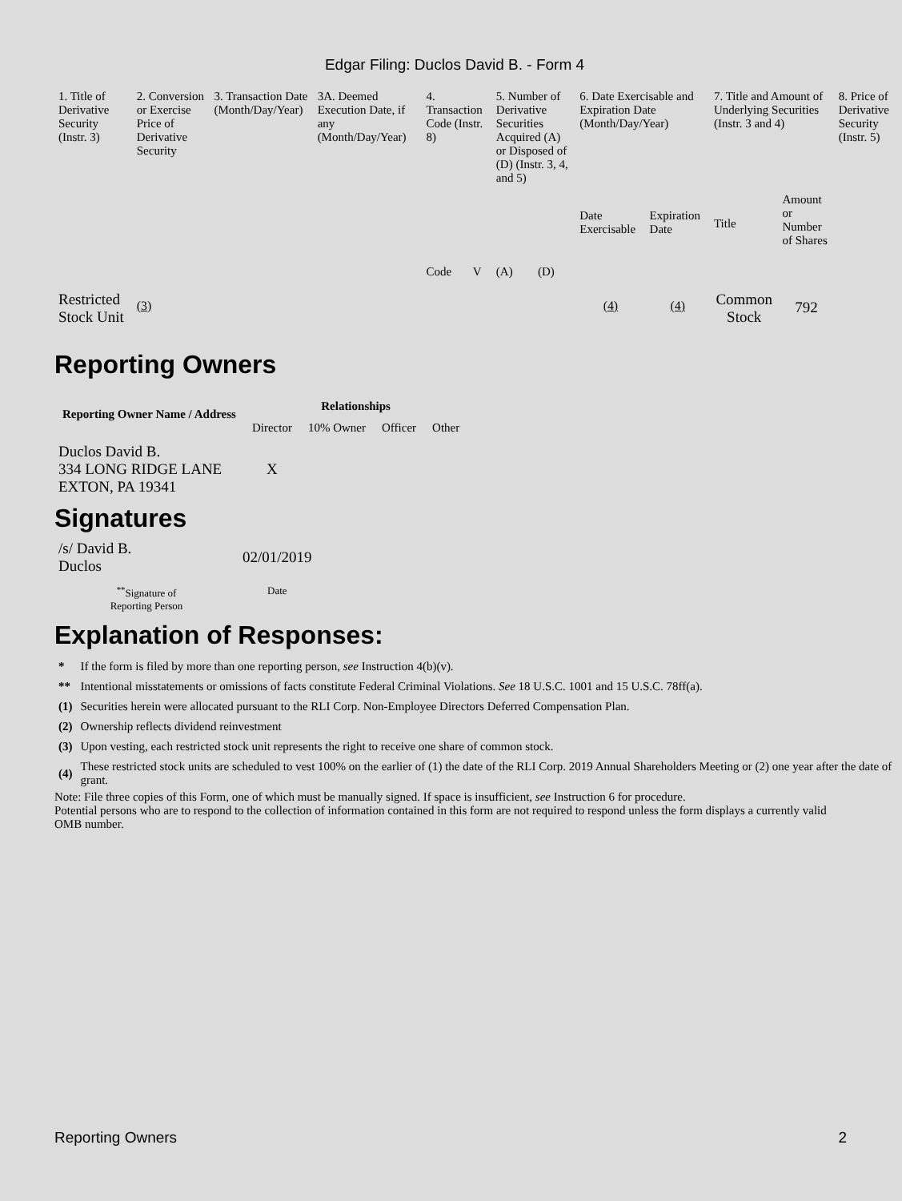Edgar Filing: Duclos David B. - Form 4
| 1. Title of Derivative Security (Instr. 3) | 2. Conversion or Exercise Price of Derivative Security | 3. Transaction Date (Month/Day/Year) | 3A. Deemed Execution Date, if any (Month/Day/Year) | 4. Transaction Code (Instr. 8) | | 5. Number of Derivative Securities Acquired (A) or Disposed of (D) (Instr. 3, 4, and 5) | | 6. Date Exercisable and Expiration Date (Month/Day/Year) | | 7. Title and Amount of Underlying Securities (Instr. 3 and 4) | | 8. Price of Derivative Security (Instr. 5) |
| | | | | Code | V | (A) | (D) | Date Exercisable | Expiration Date | Title | Amount or Number of Shares | |
| Restricted Stock Unit | <sup>(3)</sup> | | | | | | | <sup>(4)</sup> | <sup>(4)</sup> | Common Stock | 792 | |
Reporting Owners
| Reporting Owner Name / Address | Relationships | | | |
| --- | --- | --- | --- | --- |
| | Director | 10% Owner | Officer | Other |
| Duclos David B. 334 LONG RIDGE LANE EXTON, PA 19341 | X | | | |
Signatures
| /s/ David B. Duclos | 02/01/2019 |
| <sup>**</sup> Signature of Reporting Person | Date |
Explanation of Responses:
| * | If the form is filed by more than one reporting person, see Instruction 4(b)(v). |
| ** | Intentional misstatements or omissions of facts constitute Federal Criminal Violations. See 18 U.S.C. 1001 and 15 U.S.C. 78ff(a). |
| (1) | Securities herein were allocated pursuant to the RLI Corp. Non-Employee Directors Deferred Compensation Plan. |
| (2) | Ownership reflects dividend reinvestment |
| (3) | Upon vesting, each restricted stock unit represents the right to receive one share of common stock. |
| (4) | These restricted stock units are scheduled to vest 100% on the earlier of (1) the date of the RLI Corp. 2019 Annual Shareholders Meeting or (2) one year after the date of grant. |
Note: File three copies of this Form, one of which must be manually signed. If space is insufficient, see Instruction 6 for procedure.
Potential persons who are to respond to the collection of information contained in this form are not required to respond unless the form displays a currently valid OMB number.
Reporting Owners 2